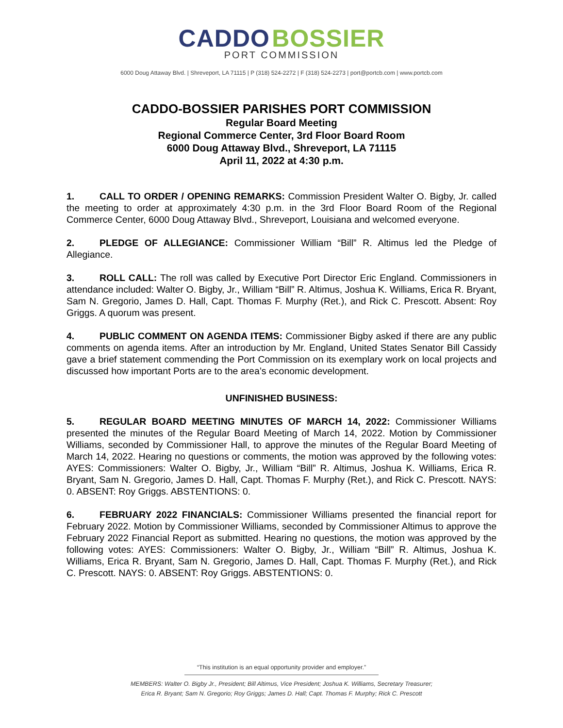CADDO BOSSIER
PORT COMMISSION
6000 Doug Attaway Blvd. | Shreveport, LA 71115 | P (318) 524-2272 | F (318) 524-2273 | port@portcb.com | www.portcb.com
CADDO-BOSSIER PARISHES PORT COMMISSION
Regular Board Meeting
Regional Commerce Center, 3rd Floor Board Room
6000 Doug Attaway Blvd., Shreveport, LA 71115
April 11, 2022 at 4:30 p.m.
1. CALL TO ORDER / OPENING REMARKS: Commission President Walter O. Bigby, Jr. called the meeting to order at approximately 4:30 p.m. in the 3rd Floor Board Room of the Regional Commerce Center, 6000 Doug Attaway Blvd., Shreveport, Louisiana and welcomed everyone.
2. PLEDGE OF ALLEGIANCE: Commissioner William “Bill” R. Altimus led the Pledge of Allegiance.
3. ROLL CALL: The roll was called by Executive Port Director Eric England. Commissioners in attendance included: Walter O. Bigby, Jr., William “Bill” R. Altimus, Joshua K. Williams, Erica R. Bryant, Sam N. Gregorio, James D. Hall, Capt. Thomas F. Murphy (Ret.), and Rick C. Prescott. Absent: Roy Griggs. A quorum was present.
4. PUBLIC COMMENT ON AGENDA ITEMS: Commissioner Bigby asked if there are any public comments on agenda items. After an introduction by Mr. England, United States Senator Bill Cassidy gave a brief statement commending the Port Commission on its exemplary work on local projects and discussed how important Ports are to the area’s economic development.
UNFINISHED BUSINESS:
5. REGULAR BOARD MEETING MINUTES OF MARCH 14, 2022: Commissioner Williams presented the minutes of the Regular Board Meeting of March 14, 2022. Motion by Commissioner Williams, seconded by Commissioner Hall, to approve the minutes of the Regular Board Meeting of March 14, 2022. Hearing no questions or comments, the motion was approved by the following votes: AYES: Commissioners: Walter O. Bigby, Jr., William “Bill” R. Altimus, Joshua K. Williams, Erica R. Bryant, Sam N. Gregorio, James D. Hall, Capt. Thomas F. Murphy (Ret.), and Rick C. Prescott. NAYS: 0. ABSENT: Roy Griggs. ABSTENTIONS: 0.
6. FEBRUARY 2022 FINANCIALS: Commissioner Williams presented the financial report for February 2022. Motion by Commissioner Williams, seconded by Commissioner Altimus to approve the February 2022 Financial Report as submitted. Hearing no questions, the motion was approved by the following votes: AYES: Commissioners: Walter O. Bigby, Jr., William “Bill” R. Altimus, Joshua K. Williams, Erica R. Bryant, Sam N. Gregorio, James D. Hall, Capt. Thomas F. Murphy (Ret.), and Rick C. Prescott. NAYS: 0. ABSENT: Roy Griggs. ABSTENTIONS: 0.
“This institution is an equal opportunity provider and employer.”
MEMBERS: Walter O. Bigby Jr., President; Bill Altimus, Vice President; Joshua K. Williams, Secretary Treasurer;
Erica R. Bryant; Sam N. Gregorio; Roy Griggs; James D. Hall; Capt. Thomas F. Murphy; Rick C. Prescott